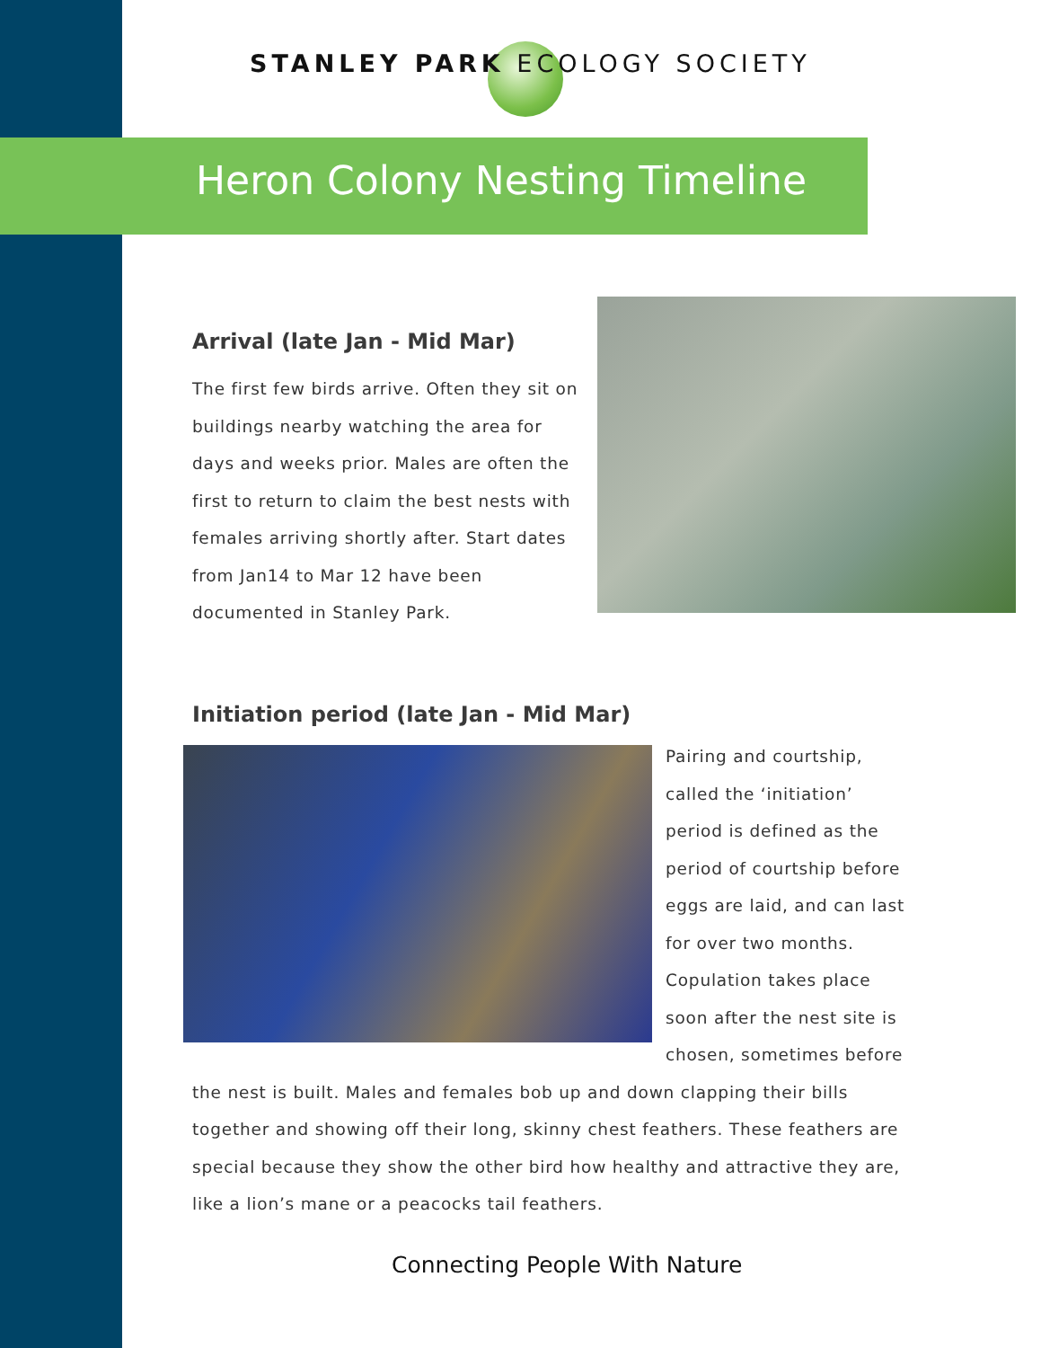STANLEY PARK ECOLOGY SOCIETY
Heron Colony Nesting Timeline
Arrival (late Jan - Mid Mar)
The first few birds arrive. Often they sit on buildings nearby watching the area for days and weeks prior. Males are often the first to return to claim the best nests with females arriving shortly after. Start dates from Jan14 to Mar 12 have been documented in Stanley Park.
Initiation period (late Jan - Mid Mar)
Pairing and courtship, called the ‘initiation’ period is defined as the period of courtship before eggs are laid, and can last for over two months. Copulation takes place soon after the nest site is chosen, sometimes before the nest is built. Males and females bob up and down clapping their bills together and showing off their long, skinny chest feathers. These feathers are special because they show the other bird how healthy and attractive they are, like a lion’s mane or a peacocks tail feathers.
Connecting People With Nature